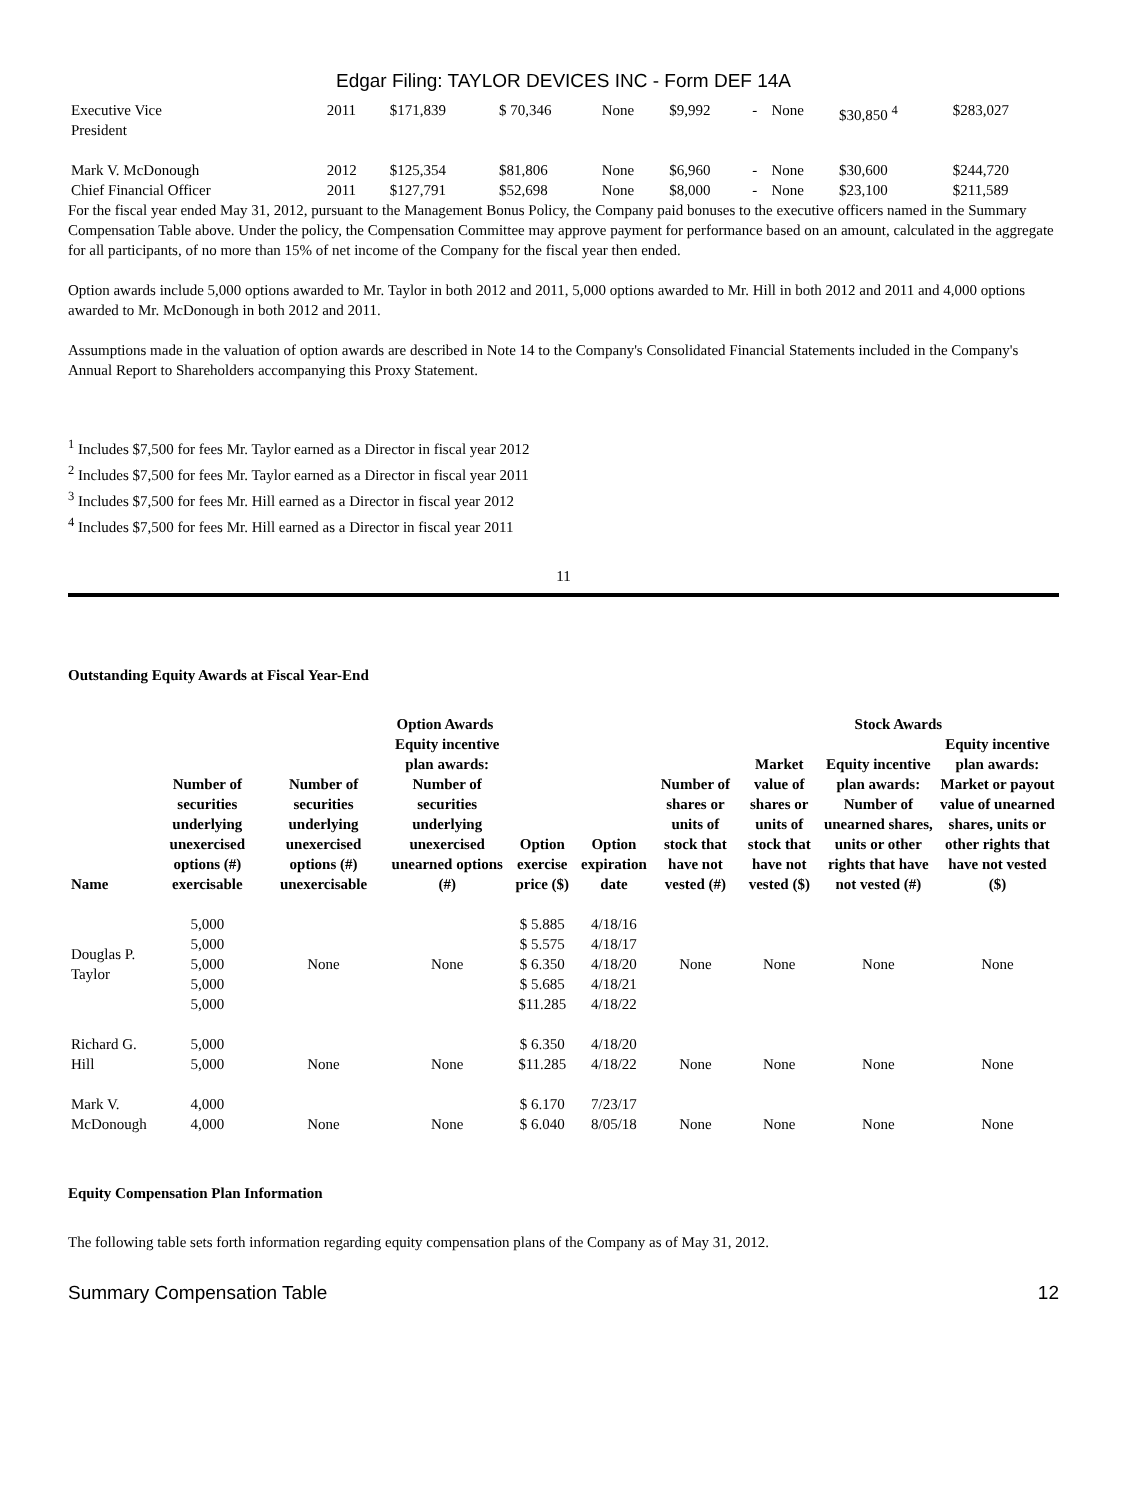Edgar Filing: TAYLOR DEVICES INC - Form DEF 14A
| Executive Vice President | 2011 | $171,839 | $ 70,346 | None | $9,992 | - | None | $30,850 <sup>4</sup> | $283,027 |
| Mark V. McDonough | 2012 | $125,354 | $81,806 | None | $6,960 | - | None | $30,600 | $244,720 |
| Chief Financial Officer | 2011 | $127,791 | $52,698 | None | $8,000 | - | None | $23,100 | $211,589 |
For the fiscal year ended May 31, 2012, pursuant to the Management Bonus Policy, the Company paid bonuses to the executive officers named in the Summary Compensation Table above. Under the policy, the Compensation Committee may approve payment for performance based on an amount, calculated in the aggregate for all participants, of no more than 15% of net income of the Company for the fiscal year then ended.
Option awards include 5,000 options awarded to Mr. Taylor in both 2012 and 2011, 5,000 options awarded to Mr. Hill in both 2012 and 2011 and 4,000 options awarded to Mr. McDonough in both 2012 and 2011.
Assumptions made in the valuation of option awards are described in Note 14 to the Company's Consolidated Financial Statements included in the Company's Annual Report to Shareholders accompanying this Proxy Statement.
<sup>1</sup> Includes $7,500 for fees Mr. Taylor earned as a Director in fiscal year 2012
<sup>2</sup> Includes $7,500 for fees Mr. Taylor earned as a Director in fiscal year 2011
<sup>3</sup> Includes $7,500 for fees Mr. Hill earned as a Director in fiscal year 2012
<sup>4</sup> Includes $7,500 for fees Mr. Hill earned as a Director in fiscal year 2011
11
Outstanding Equity Awards at Fiscal Year-End
| | Option Awards | | | | | | Stock Awards | | |
| --- | --- | --- | --- | --- | --- | --- | --- | --- | --- |
| Name | Number of securities underlying unexercised options (#) exercisable | Number of securities underlying unexercised options (#) unexercisable | Equity incentive plan awards: Number of securities underlying unexercised unearned options (#) | Option exercise price ($) | Option expiration date | Number of shares or units of stock that have not vested (#) | Market value of shares or units of stock that have not vested ($) | Equity incentive plan awards: Number of unearned shares, units or other rights that have not vested (#) | Equity incentive plan awards: Market or payout value of unearned shares, units or other rights that have not vested ($) |
| Douglas P. Taylor | 5,000 5,000 5,000 5,000 5,000 | None | None | $ 5.885 $ 5.575 $ 6.350 $ 5.685 $11.285 | 4/18/16 4/18/17 4/18/20 4/18/21 4/18/22 | None | None | None | None |
| Richard G. Hill | 5,000 5,000 | None | None | $ 6.350 $11.285 | 4/18/20 4/18/22 | None | None | None | None |
| Mark V. McDonough | 4,000 4,000 | None | None | $ 6.170 $ 6.040 | 7/23/17 8/05/18 | None | None | None | None |
Equity Compensation Plan Information
The following table sets forth information regarding equity compensation plans of the Company as of May 31, 2012.
Summary Compensation Table 12